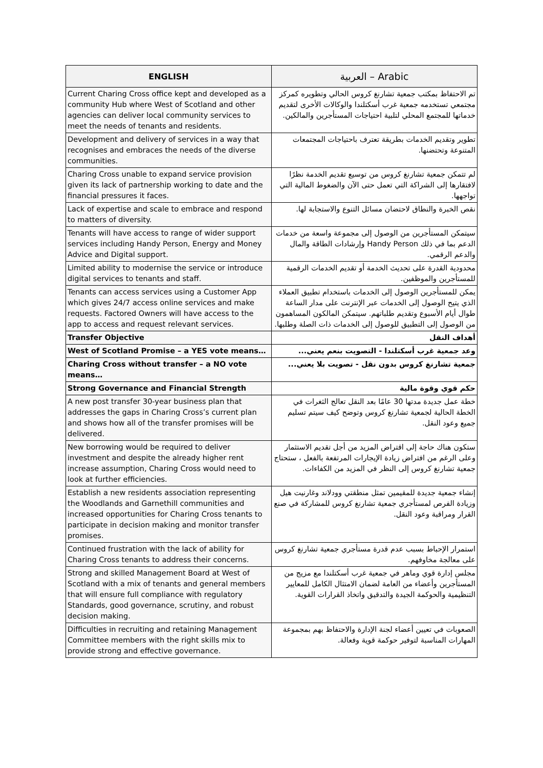| ENGLISH | العربية – Arabic |
| --- | --- |
| Current Charing Cross office kept and developed as a community Hub where West of Scotland and other agencies can deliver local community services to meet the needs of tenants and residents. | تم الاحتفاظ بمكتب جمعية تشارنغ كروس الحالي وتطويره كمركز مجتمعي تستخدمه جمعية غرب أسكتلندا والوكالات الأخرى لتقديم خدماتها للمجتمع المحلي لتلبية احتياجات المستأجرين والمالكين. |
| Development and delivery of services in a way that recognises and embraces the needs of the diverse communities. | تطوير وتقديم الخدمات بطريقة تعترف باحتياجات المجتمعات المتنوعة وتحتضنها. |
| Charing Cross unable to expand service provision given its lack of partnership working to date and the financial pressures it faces. | لم تتمكن جمعية تشارنغ كروس من توسيع تقديم الخدمة نظرًا لافتقارها إلى الشراكة التي تعمل حتى الآن والضغوط المالية التي تواجهها. |
| Lack of expertise and scale to embrace and respond to matters of diversity. | نقص الخبرة والنطاق لاحتضان مسائل التنوع والاستجابة لها. |
| Tenants will have access to range of wider support services including Handy Person, Energy and Money Advice and Digital support. | سيتمكن المستأجرين من الوصول إلى مجموعة واسعة من خدمات الدعم بما في ذلك Handy Person وإرشادات الطاقة والمال والدعم الرقمي. |
| Limited ability to modernise the service or introduce digital services to tenants and staff. | محدودية القدرة على تحديث الخدمة أو تقديم الخدمات الرقمية للمستأجرين والموظفين. |
| Tenants can access services using a Customer App which gives 24/7 access online services and make requests. Factored Owners will have access to the app to access and request relevant services. | يمكن للمستأجرين الوصول إلى الخدمات باستخدام تطبيق العملاء الذي يتيح الوصول إلى الخدمات عبر الإنترنت على مدار الساعة طوال أيام الأسبوع وتقديم طلباتهم. سيتمكن المالكون المساهمون من الوصول إلى التطبيق للوصول إلى الخدمات ذات الصلة وطلبها. |
| Transfer Objective | أهداف النقل |
| West of Scotland Promise – a YES vote means… | وعد جمعية غرب أسكتلندا - التصويت بنعم يعني... |
| Charing Cross without transfer – a NO vote means… | جمعية تشارنغ كروس بدون نقل - تصويت بلا يعني... |
| Strong Governance and Financial Strength | حكم قوي وقوة مالية |
| A new post transfer 30-year business plan that addresses the gaps in Charing Cross’s current plan and shows how all of the transfer promises will be delivered. | خطة عمل جديدة مدتها 30 عامًا بعد النقل تعالج الثغرات في الخطة الحالية لجمعية تشارنغ كروس وتوضح كيف سيتم تسليم جميع وعود النقل. |
| New borrowing would be required to deliver investment and despite the already higher rent increase assumption, Charing Cross would need to look at further efficiencies. | ستكون هناك حاجة إلى اقتراض المزيد من أجل تقديم الاستثمار وعلى الرغم من افتراض زيادة الإيجارات المرتفعة بالفعل ، ستحتاج جمعية تشارنغ كروس إلى النظر في المزيد من الكفاءات. |
| Establish a new residents association representing the Woodlands and Garnethill communities and increased opportunities for Charing Cross tenants to participate in decision making and monitor transfer promises. | إنشاء جمعية جديدة للمقيمين تمثل منطقتي وودلاند وغارنيت هيل وزيادة الفرص لمستأجري جمعية تشارنغ كروس للمشاركة في صنع القرار ومراقبة وعود النقل. |
| Continued frustration with the lack of ability for Charing Cross tenants to address their concerns. | استمرار الإحباط بسبب عدم قدرة مستأجري جمعية تشارنغ كروس على معالجة مخاوفهم. |
| Strong and skilled Management Board at West of Scotland with a mix of tenants and general members that will ensure full compliance with regulatory Standards, good governance, scrutiny, and robust decision making. | مجلس إدارة قوي وماهر في جمعية غرب أسكتلندا مع مزيج من المستأجرين وأعضاء من العامة لضمان الامتثال الكامل للمعايير التنظيمية والحوكمة الجيدة والتدقيق واتخاذ القرارات القوية. |
| Difficulties in recruiting and retaining Management Committee members with the right skills mix to provide strong and effective governance. | الصعوبات في تعيين أعضاء لجنة الإدارة والاحتفاظ بهم بمجموعة المهارات المناسبة لتوفير حوكمة قوية وفعالة. |